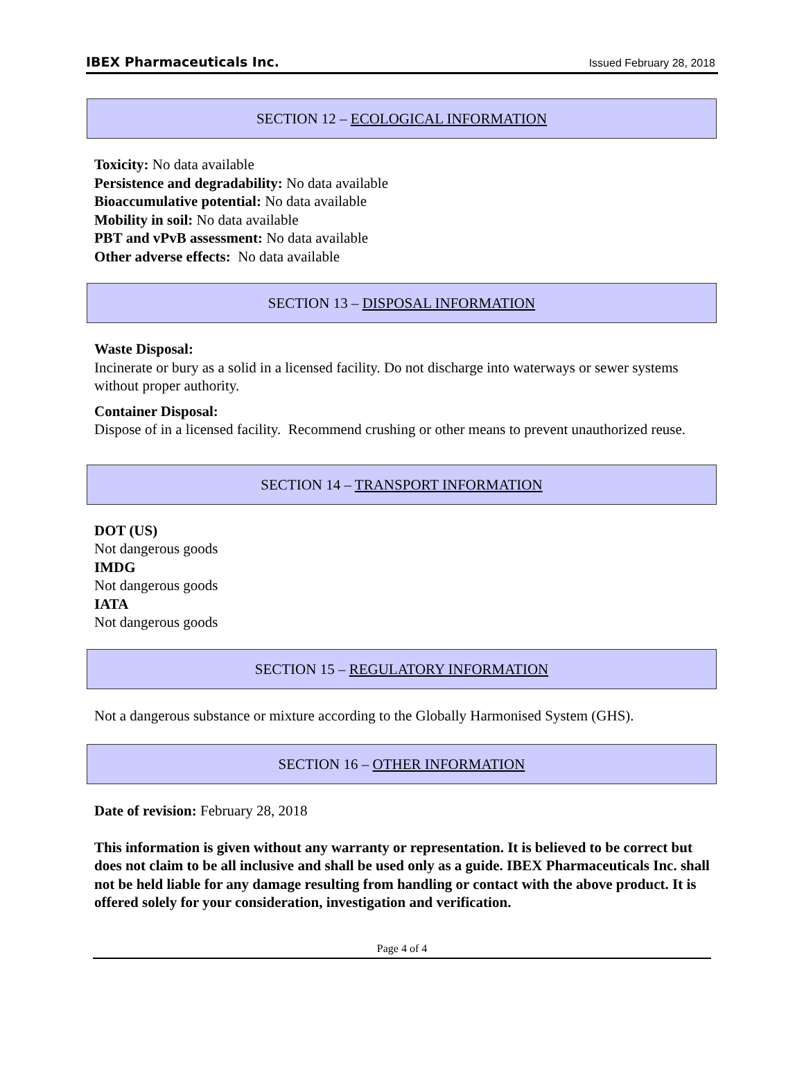IBEX Pharmaceuticals Inc. Issued February 28, 2018
SECTION 12 – ECOLOGICAL INFORMATION
Toxicity: No data available
Persistence and degradability: No data available
Bioaccumulative potential: No data available
Mobility in soil: No data available
PBT and vPvB assessment: No data available
Other adverse effects: No data available
SECTION 13 – DISPOSAL INFORMATION
Waste Disposal:
Incinerate or bury as a solid in a licensed facility. Do not discharge into waterways or sewer systems without proper authority.
Container Disposal:
Dispose of in a licensed facility. Recommend crushing or other means to prevent unauthorized reuse.
SECTION 14 – TRANSPORT INFORMATION
DOT (US)
Not dangerous goods
IMDG
Not dangerous goods
IATA
Not dangerous goods
SECTION 15 – REGULATORY INFORMATION
Not a dangerous substance or mixture according to the Globally Harmonised System (GHS).
SECTION 16 – OTHER INFORMATION
Date of revision: February 28, 2018
This information is given without any warranty or representation. It is believed to be correct but does not claim to be all inclusive and shall be used only as a guide. IBEX Pharmaceuticals Inc. shall not be held liable for any damage resulting from handling or contact with the above product. It is offered solely for your consideration, investigation and verification.
Page 4 of 4